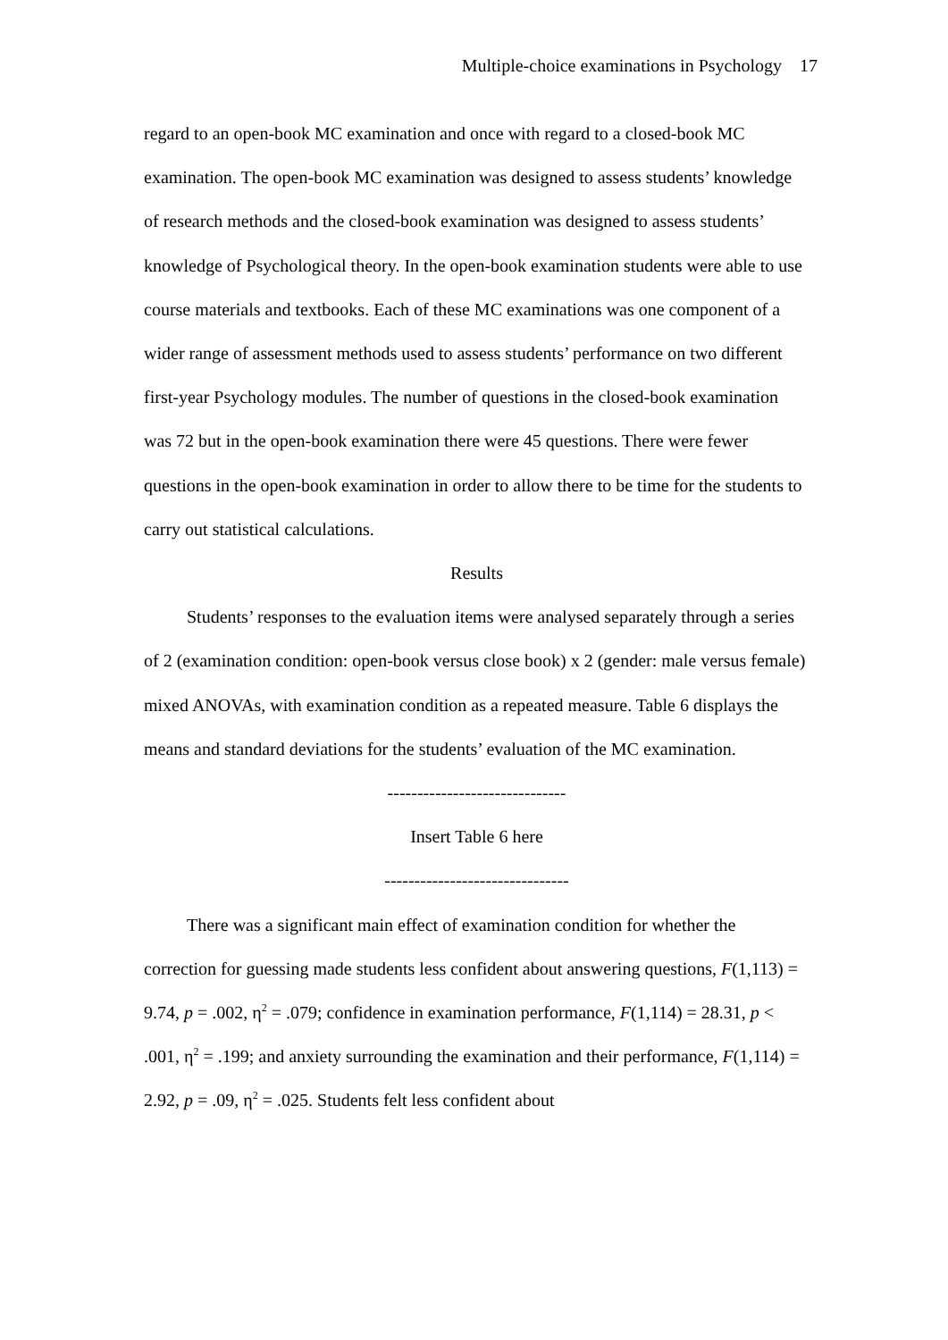Multiple-choice examinations in Psychology 17
regard to an open-book MC examination and once with regard to a closed-book MC examination. The open-book MC examination was designed to assess students’ knowledge of research methods and the closed-book examination was designed to assess students’ knowledge of Psychological theory. In the open-book examination students were able to use course materials and textbooks. Each of these MC examinations was one component of a wider range of assessment methods used to assess students’ performance on two different first-year Psychology modules. The number of questions in the closed-book examination was 72 but in the open-book examination there were 45 questions. There were fewer questions in the open-book examination in order to allow there to be time for the students to carry out statistical calculations.
Results
Students’ responses to the evaluation items were analysed separately through a series of 2 (examination condition: open-book versus close book) x 2 (gender: male versus female) mixed ANOVAs, with examination condition as a repeated measure. Table 6 displays the means and standard deviations for the students’ evaluation of the MC examination.
------------------------------
Insert Table 6 here
-------------------------------
There was a significant main effect of examination condition for whether the correction for guessing made students less confident about answering questions, F(1,113) = 9.74, p = .002, η<sup>2</sup> = .079; confidence in examination performance, F(1,114) = 28.31, p < .001, η<sup>2</sup> = .199; and anxiety surrounding the examination and their performance, F(1,114) = 2.92, p = .09, η<sup>2</sup> = .025. Students felt less confident about